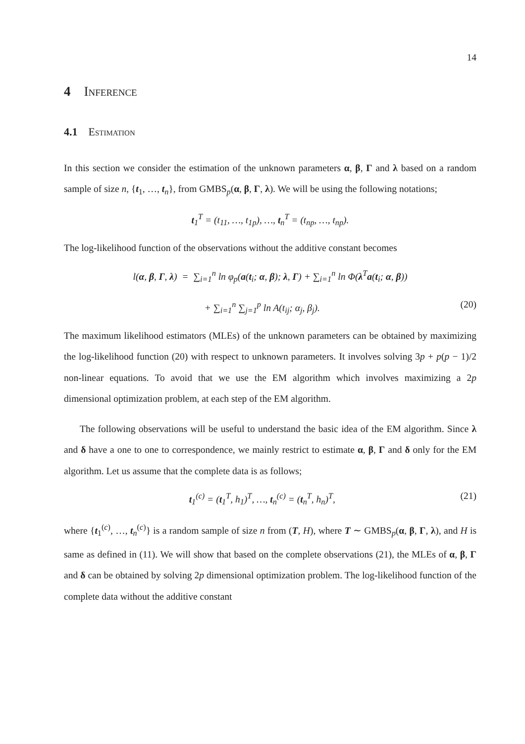14
4 Inference
4.1 Estimation
In this section we consider the estimation of the unknown parameters α, β, Γ and λ based on a random sample of size n, {t<sub>1</sub>, …, t<sub>n</sub>}, from GMBS<sub>p</sub>(α, β, Γ, λ). We will be using the following notations;
t<sub>1</sub><sup>T</sup> = (t<sub>11</sub>, …, t<sub>1p</sub>), …, t<sub>n</sub><sup>T</sup> = (t<sub>np</sub>, …, t<sub>np</sub>).
The log-likelihood function of the observations without the additive constant becomes
l(α, β, Γ, λ) = ∑<sub>i=1</sub><sup>n</sup> ln φ<sub>p</sub>(a(t<sub>i</sub>; α, β); λ, Γ) + ∑<sub>i=1</sub><sup>n</sup> ln Φ(λ<sup>T</sup>a(t<sub>i</sub>; α, β))
+ ∑<sub>i=1</sub><sup>n</sup> ∑<sub>j=1</sub><sup>p</sup> ln A(t<sub>ij</sub>; α<sub>j</sub>, β<sub>j</sub>). (20)
The maximum likelihood estimators (MLEs) of the unknown parameters can be obtained by maximizing the log-likelihood function (20) with respect to unknown parameters. It involves solving 3p + p(p − 1)/2 non-linear equations. To avoid that we use the EM algorithm which involves maximizing a 2p dimensional optimization problem, at each step of the EM algorithm.
The following observations will be useful to understand the basic idea of the EM algorithm. Since λ and δ have a one to one to correspondence, we mainly restrict to estimate α, β, Γ and δ only for the EM algorithm. Let us assume that the complete data is as follows;
t<sub>1</sub><sup>(c)</sup> = (t<sub>1</sub><sup>T</sup>, h<sub>1</sub>)<sup>T</sup>, …, t<sub>n</sub><sup>(c)</sup> = (t<sub>n</sub><sup>T</sup>, h<sub>n</sub>)<sup>T</sup>, (21)
where {t<sub>1</sub><sup>(c)</sup>, …, t<sub>n</sub><sup>(c)</sup>} is a random sample of size n from (T, H), where T ∼ GMBS<sub>p</sub>(α, β, Γ, λ), and H is same as defined in (11). We will show that based on the complete observations (21), the MLEs of α, β, Γ and δ can be obtained by solving 2p dimensional optimization problem. The log-likelihood function of the complete data without the additive constant